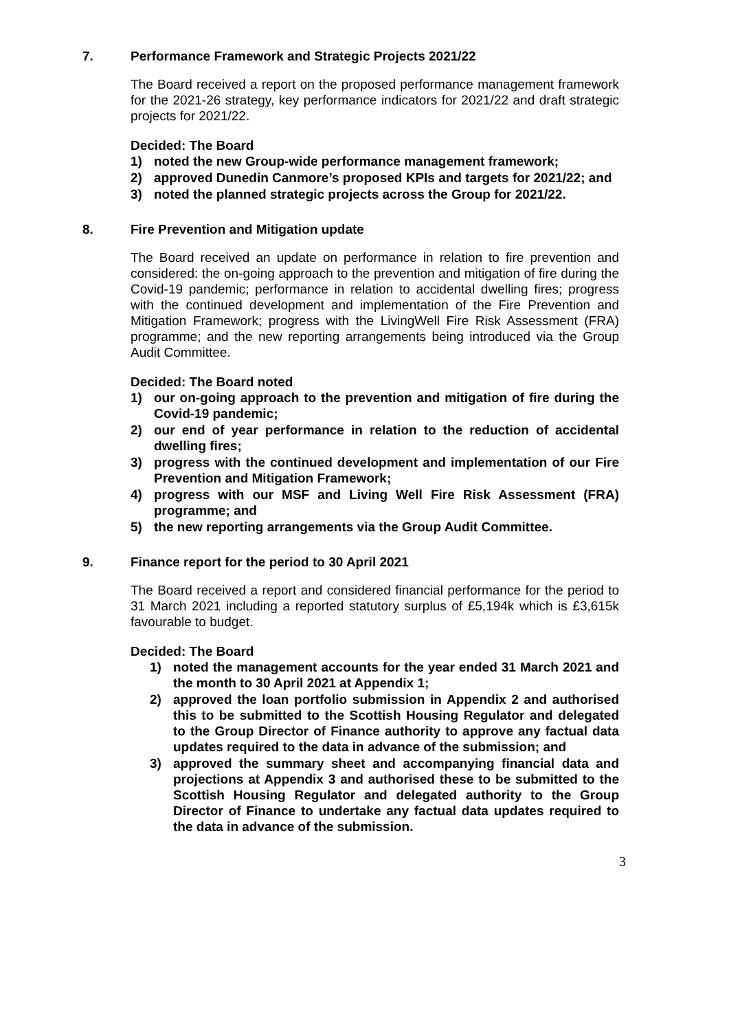7. Performance Framework and Strategic Projects 2021/22
The Board received a report on the proposed performance management framework for the 2021-26 strategy, key performance indicators for 2021/22 and draft strategic projects for 2021/22.
Decided: The Board
1) noted the new Group-wide performance management framework;
2) approved Dunedin Canmore’s proposed KPIs and targets for 2021/22; and
3) noted the planned strategic projects across the Group for 2021/22.
8. Fire Prevention and Mitigation update
The Board received an update on performance in relation to fire prevention and considered: the on-going approach to the prevention and mitigation of fire during the Covid-19 pandemic; performance in relation to accidental dwelling fires; progress with the continued development and implementation of the Fire Prevention and Mitigation Framework; progress with the LivingWell Fire Risk Assessment (FRA) programme; and the new reporting arrangements being introduced via the Group Audit Committee.
Decided: The Board noted
1) our on-going approach to the prevention and mitigation of fire during the Covid-19 pandemic;
2) our end of year performance in relation to the reduction of accidental dwelling fires;
3) progress with the continued development and implementation of our Fire Prevention and Mitigation Framework;
4) progress with our MSF and Living Well Fire Risk Assessment (FRA) programme; and
5) the new reporting arrangements via the Group Audit Committee.
9. Finance report for the period to 30 April 2021
The Board received a report and considered financial performance for the period to 31 March 2021 including a reported statutory surplus of £5,194k which is £3,615k favourable to budget.
Decided: The Board
1) noted the management accounts for the year ended 31 March 2021 and the month to 30 April 2021 at Appendix 1;
2) approved the loan portfolio submission in Appendix 2 and authorised this to be submitted to the Scottish Housing Regulator and delegated to the Group Director of Finance authority to approve any factual data updates required to the data in advance of the submission; and
3) approved the summary sheet and accompanying financial data and projections at Appendix 3 and authorised these to be submitted to the Scottish Housing Regulator and delegated authority to the Group Director of Finance to undertake any factual data updates required to the data in advance of the submission.
3